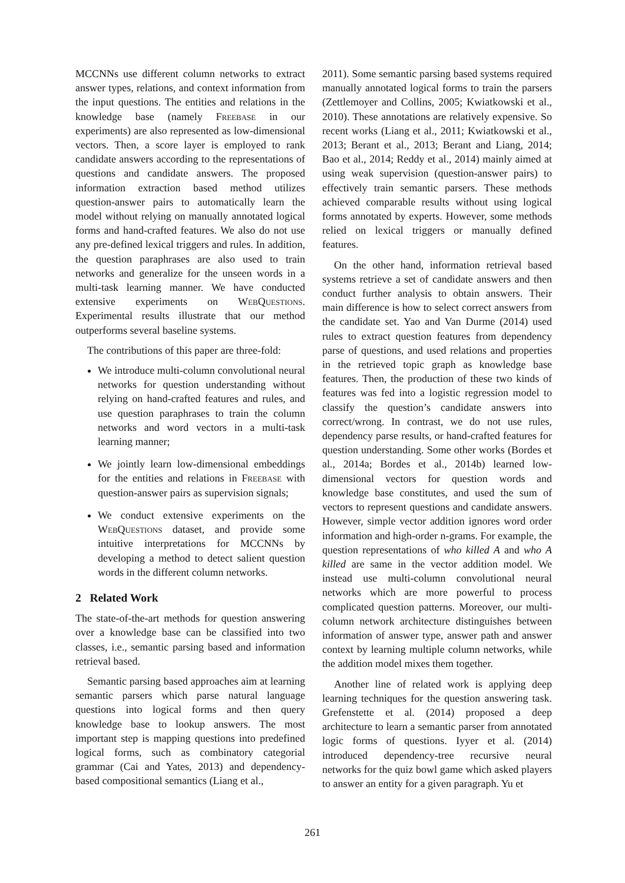MCCNNs use different column networks to extract answer types, relations, and context information from the input questions. The entities and relations in the knowledge base (namely Freebase in our experiments) are also represented as low-dimensional vectors. Then, a score layer is employed to rank candidate answers according to the representations of questions and candidate answers. The proposed information extraction based method utilizes question-answer pairs to automatically learn the model without relying on manually annotated logical forms and hand-crafted features. We also do not use any pre-defined lexical triggers and rules. In addition, the question paraphrases are also used to train networks and generalize for the unseen words in a multi-task learning manner. We have conducted extensive experiments on WebQuestions. Experimental results illustrate that our method outperforms several baseline systems.
The contributions of this paper are three-fold:
We introduce multi-column convolutional neural networks for question understanding without relying on hand-crafted features and rules, and use question paraphrases to train the column networks and word vectors in a multi-task learning manner;
We jointly learn low-dimensional embeddings for the entities and relations in Freebase with question-answer pairs as supervision signals;
We conduct extensive experiments on the WebQuestions dataset, and provide some intuitive interpretations for MCCNNs by developing a method to detect salient question words in the different column networks.
2 Related Work
The state-of-the-art methods for question answering over a knowledge base can be classified into two classes, i.e., semantic parsing based and information retrieval based.
Semantic parsing based approaches aim at learning semantic parsers which parse natural language questions into logical forms and then query knowledge base to lookup answers. The most important step is mapping questions into predefined logical forms, such as combinatory categorial grammar (Cai and Yates, 2013) and dependency-based compositional semantics (Liang et al.,
2011). Some semantic parsing based systems required manually annotated logical forms to train the parsers (Zettlemoyer and Collins, 2005; Kwiatkowski et al., 2010). These annotations are relatively expensive. So recent works (Liang et al., 2011; Kwiatkowski et al., 2013; Berant et al., 2013; Berant and Liang, 2014; Bao et al., 2014; Reddy et al., 2014) mainly aimed at using weak supervision (question-answer pairs) to effectively train semantic parsers. These methods achieved comparable results without using logical forms annotated by experts. However, some methods relied on lexical triggers or manually defined features.
On the other hand, information retrieval based systems retrieve a set of candidate answers and then conduct further analysis to obtain answers. Their main difference is how to select correct answers from the candidate set. Yao and Van Durme (2014) used rules to extract question features from dependency parse of questions, and used relations and properties in the retrieved topic graph as knowledge base features. Then, the production of these two kinds of features was fed into a logistic regression model to classify the question’s candidate answers into correct/wrong. In contrast, we do not use rules, dependency parse results, or hand-crafted features for question understanding. Some other works (Bordes et al., 2014a; Bordes et al., 2014b) learned low-dimensional vectors for question words and knowledge base constitutes, and used the sum of vectors to represent questions and candidate answers. However, simple vector addition ignores word order information and high-order n-grams. For example, the question representations of who killed A and who A killed are same in the vector addition model. We instead use multi-column convolutional neural networks which are more powerful to process complicated question patterns. Moreover, our multi-column network architecture distinguishes between information of answer type, answer path and answer context by learning multiple column networks, while the addition model mixes them together.
Another line of related work is applying deep learning techniques for the question answering task. Grefenstette et al. (2014) proposed a deep architecture to learn a semantic parser from annotated logic forms of questions. Iyyer et al. (2014) introduced dependency-tree recursive neural networks for the quiz bowl game which asked players to answer an entity for a given paragraph. Yu et
261